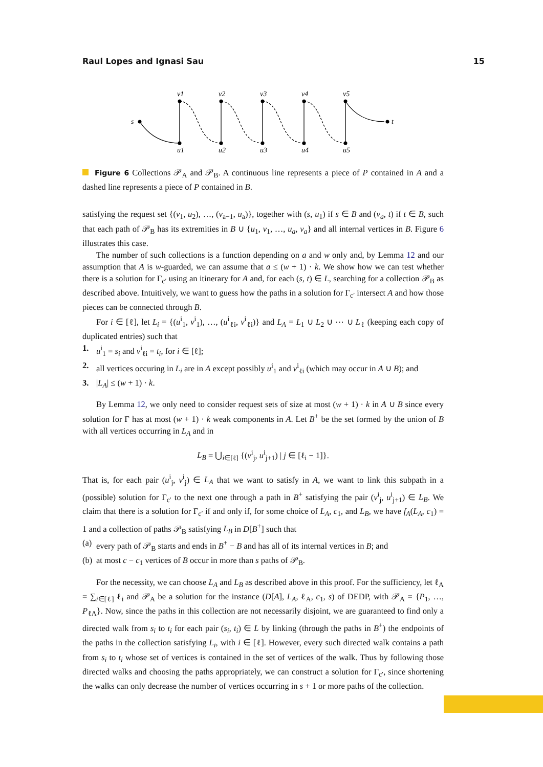Raul Lopes and Ignasi Sau 15
s
t
v1
v2
v3
v4
v5
u1
u2
u3
u4
u5
Figure 6 Collections 𝒫<sub>A</sub> and 𝒫<sub>B</sub>. A continuous line represents a piece of P contained in A and a dashed line represents a piece of P contained in B.
satisfying the request set {(v<sub>1</sub>, u<sub>2</sub>), …, (v<sub>a−1</sub>, u<sub>a</sub>)}, together with (s, u<sub>1</sub>) if s ∈ B and (v<sub>a</sub>, t) if t ∈ B, such that each path of 𝒫<sub>B</sub> has its extremities in B ∪ {u<sub>1</sub>, v<sub>1</sub>, …, u<sub>a</sub>, v<sub>a</sub>} and all internal vertices in B. Figure 6 illustrates this case.
The number of such collections is a function depending on a and w only and, by Lemma 12 and our assumption that A is w-guarded, we can assume that a ≤ (w + 1) · k. We show how we can test whether there is a solution for Γ<sub>c′</sub> using an itinerary for A and, for each (s, t) ∈ L, searching for a collection 𝒫<sub>B</sub> as described above. Intuitively, we want to guess how the paths in a solution for Γ<sub>c′</sub> intersect A and how those pieces can be connected through B.
For i ∈ [ℓ], let L<sub>i</sub> = {(u<sup>i</sup><sub>1</sub>, v<sup>i</sup><sub>1</sub>), …, (u<sup>i</sup><sub>ℓi</sub>, v<sup>i</sup><sub>ℓi</sub>)} and L<sub>A</sub> = L<sub>1</sub> ∪ L<sub>2</sub> ∪ ⋯ ∪ L<sub>ℓ</sub> (keeping each copy of duplicated entries) such that
1. u<sup>i</sup><sub>1</sub> = s<sub>i</sub> and v<sup>i</sup><sub>ℓi</sub> = t<sub>i</sub>, for i ∈ [ℓ];
2. all vertices occuring in L<sub>i</sub> are in A except possibly u<sup>i</sup><sub>1</sub> and v<sup>i</sup><sub>ℓi</sub> (which may occur in A ∪ B); and
3. |L<sub>A</sub>| ≤ (w + 1) · k.
By Lemma 12, we only need to consider request sets of size at most (w + 1) · k in A ∪ B since every solution for Γ has at most (w + 1) · k weak components in A. Let B<sup>+</sup> be the set formed by the union of B with all vertices occurring in L<sub>A</sub> and in
L<sub>B</sub> = ⋃<sub>i∈[ℓ]</sub> {(v<sup>i</sup><sub>j</sub>, u<sup>i</sup><sub>j+1</sub>) | j ∈ [ℓ<sub>i</sub> − 1]}.
That is, for each pair (u<sup>i</sup><sub>j</sub>, v<sup>i</sup><sub>j</sub>) ∈ L<sub>A</sub> that we want to satisfy in A, we want to link this subpath in a (possible) solution for Γ<sub>c′</sub> to the next one through a path in B<sup>+</sup> satisfying the pair (v<sup>i</sup><sub>j</sub>, u<sup>i</sup><sub>j+1</sub>) ∈ L<sub>B</sub>. We claim that there is a solution for Γ<sub>c′</sub> if and only if, for some choice of L<sub>A</sub>, c<sub>1</sub>, and L<sub>B</sub>, we have f<sub>A</sub>(L<sub>A</sub>, c<sub>1</sub>) = 1 and a collection of paths 𝒫<sub>B</sub> satisfying L<sub>B</sub> in D[B<sup>+</sup>] such that
(a) every path of 𝒫<sub>B</sub> starts and ends in B<sup>+</sup> − B and has all of its internal vertices in B; and
(b) at most c − c<sub>1</sub> vertices of B occur in more than s paths of 𝒫<sub>B</sub>.
For the necessity, we can choose L<sub>A</sub> and L<sub>B</sub> as described above in this proof. For the sufficiency, let ℓ<sub>A</sub> = ∑<sub>i∈[ℓ]</sub> ℓ<sub>i</sub> and 𝒫<sub>A</sub> be a solution for the instance (D[A], L<sub>A</sub>, ℓ<sub>A</sub>, c<sub>1</sub>, s) of DEDP, with 𝒫<sub>A</sub> = {P<sub>1</sub>, …, P<sub>ℓA</sub>}. Now, since the paths in this collection are not necessarily disjoint, we are guaranteed to find only a directed walk from s<sub>i</sub> to t<sub>i</sub> for each pair (s<sub>i</sub>, t<sub>i</sub>) ∈ L by linking (through the paths in B<sup>+</sup>) the endpoints of the paths in the collection satisfying L<sub>i</sub>, with i ∈ [ℓ]. However, every such directed walk contains a path from s<sub>i</sub> to t<sub>i</sub> whose set of vertices is contained in the set of vertices of the walk. Thus by following those directed walks and choosing the paths appropriately, we can construct a solution for Γ<sub>c′</sub>, since shortening the walks can only decrease the number of vertices occurring in s + 1 or more paths of the collection.